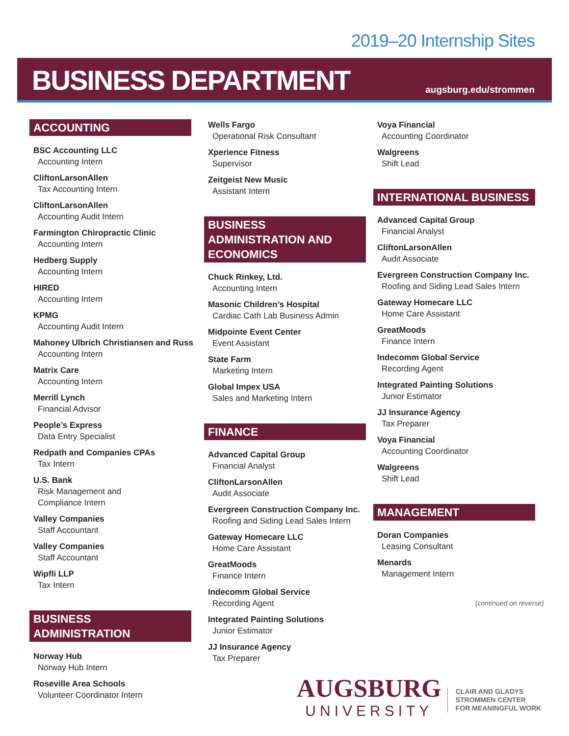2019–20 Internship Sites
BUSINESS DEPARTMENT
augsburg.edu/strommen
ACCOUNTING
BSC Accounting LLC
Accounting Intern
CliftonLarsonAllen
Tax Accounting Intern
CliftonLarsonAllen
Accounting Audit Intern
Farmington Chiropractic Clinic
Accounting Intern
Hedberg Supply
Accounting Intern
HIRED
Accounting Intern
KPMG
Accounting Audit Intern
Mahoney Ulbrich Christiansen and Russ
Accounting Intern
Matrix Care
Accounting Intern
Merrill Lynch
Financial Advisor
People’s Express
Data Entry Specialist
Redpath and Companies CPAs
Tax Intern
U.S. Bank
Risk Management and
Compliance Intern
Valley Companies
Staff Accountant
Valley Companies
Staff Accountant
Wipfli LLP
Tax Intern
BUSINESS ADMINISTRATION
Norway Hub
Norway Hub Intern
Roseville Area Schools
Volunteer Coordinator Intern
Wells Fargo
Operational Risk Consultant
Xperience Fitness
Supervisor
Zeitgeist New Music
Assistant Intern
BUSINESS ADMINISTRATION AND ECONOMICS
Chuck Rinkey, Ltd.
Accounting Intern
Masonic Children’s Hospital
Cardiac Cath Lab Business Admin
Midpointe Event Center
Event Assistant
State Farm
Marketing Intern
Global Impex USA
Sales and Marketing Intern
FINANCE
Advanced Capital Group
Financial Analyst
CliftonLarsonAllen
Audit Associate
Evergreen Construction Company Inc.
Roofing and Siding Lead Sales Intern
Gateway Homecare LLC
Home Care Assistant
GreatMoods
Finance Intern
Indecomm Global Service
Recording Agent
Integrated Painting Solutions
Junior Estimator
JJ Insurance Agency
Tax Preparer
Voya Financial
Accounting Coordinator
Walgreens
Shift Lead
INTERNATIONAL BUSINESS
Advanced Capital Group
Financial Analyst
CliftonLarsonAllen
Audit Associate
Evergreen Construction Company Inc.
Roofing and Siding Lead Sales Intern
Gateway Homecare LLC
Home Care Assistant
GreatMoods
Finance Intern
Indecomm Global Service
Recording Agent
Integrated Painting Solutions
Junior Estimator
JJ Insurance Agency
Tax Preparer
Voya Financial
Accounting Coordinator
Walgreens
Shift Lead
MANAGEMENT
Doran Companies
Leasing Consultant
Menards
Management Intern
(continued on reverse)
AUGSBURG
UNIVERSITY
CLAIR AND GLADYS
STROMMEN CENTER
FOR MEANINGFUL WORK